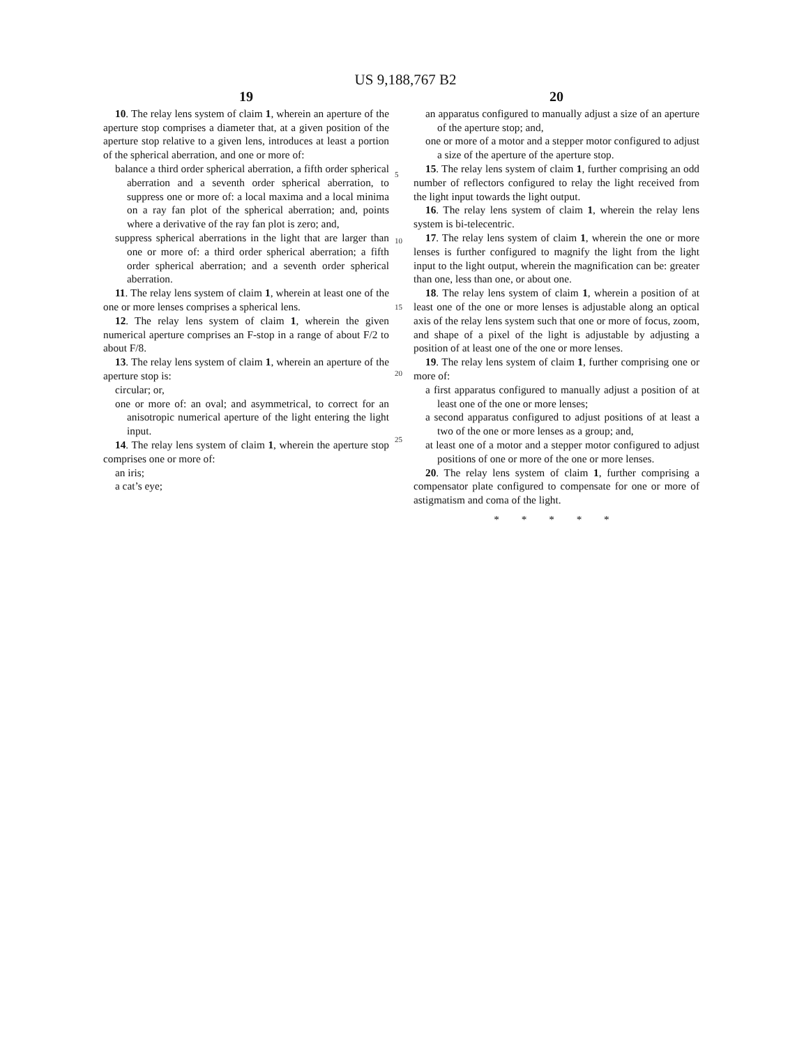US 9,188,767 B2
19
10. The relay lens system of claim 1, wherein an aperture of the aperture stop comprises a diameter that, at a given position of the aperture stop relative to a given lens, introduces at least a portion of the spherical aberration, and one or more of:
balance a third order spherical aberration, a fifth order spherical aberration and a seventh order spherical aberration, to suppress one or more of: a local maxima and a local minima on a ray fan plot of the spherical aberration; and, points where a derivative of the ray fan plot is zero; and,
suppress spherical aberrations in the light that are larger than one or more of: a third order spherical aberration; a fifth order spherical aberration; and a seventh order spherical aberration.
11. The relay lens system of claim 1, wherein at least one of the one or more lenses comprises a spherical lens.
12. The relay lens system of claim 1, wherein the given numerical aperture comprises an F-stop in a range of about F/2 to about F/8.
13. The relay lens system of claim 1, wherein an aperture of the aperture stop is:
circular; or,
one or more of: an oval; and asymmetrical, to correct for an anisotropic numerical aperture of the light entering the light input.
14. The relay lens system of claim 1, wherein the aperture stop comprises one or more of:
an iris;
a cat’s eye;
5
10
15
20
25
20
an apparatus configured to manually adjust a size of an aperture of the aperture stop; and,
one or more of a motor and a stepper motor configured to adjust a size of the aperture of the aperture stop.
15. The relay lens system of claim 1, further comprising an odd number of reflectors configured to relay the light received from the light input towards the light output.
16. The relay lens system of claim 1, wherein the relay lens system is bi-telecentric.
17. The relay lens system of claim 1, wherein the one or more lenses is further configured to magnify the light from the light input to the light output, wherein the magnification can be: greater than one, less than one, or about one.
18. The relay lens system of claim 1, wherein a position of at least one of the one or more lenses is adjustable along an optical axis of the relay lens system such that one or more of focus, zoom, and shape of a pixel of the light is adjustable by adjusting a position of at least one of the one or more lenses.
19. The relay lens system of claim 1, further comprising one or more of:
a first apparatus configured to manually adjust a position of at least one of the one or more lenses;
a second apparatus configured to adjust positions of at least a two of the one or more lenses as a group; and,
at least one of a motor and a stepper motor configured to adjust positions of one or more of the one or more lenses.
20. The relay lens system of claim 1, further comprising a compensator plate configured to compensate for one or more of astigmatism and coma of the light.
* * * * *